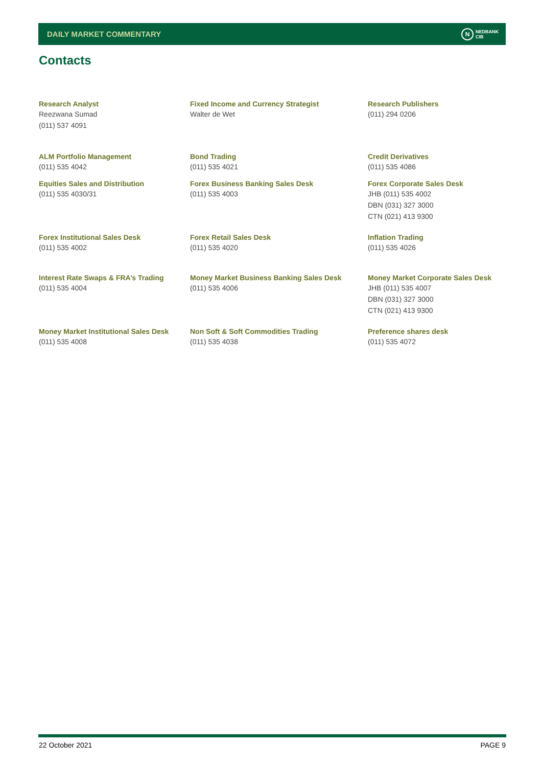DAILY MARKET COMMENTARY
N NEDBANK
CIB
Contacts
| Research Analyst Reezwana Sumad (011) 537 4091 | Fixed Income and Currency Strategist Walter de Wet | Research Publishers (011) 294 0206 |
| ALM Portfolio Management (011) 535 4042 | Bond Trading (011) 535 4021 | Credit Derivatives (011) 535 4086 |
| Equities Sales and Distribution (011) 535 4030/31 | Forex Business Banking Sales Desk (011) 535 4003 | Forex Corporate Sales Desk JHB (011) 535 4002 DBN (031) 327 3000 CTN (021) 413 9300 |
| Forex Institutional Sales Desk (011) 535 4002 | Forex Retail Sales Desk (011) 535 4020 | Inflation Trading (011) 535 4026 |
| Interest Rate Swaps & FRA’s Trading (011) 535 4004 | Money Market Business Banking Sales Desk (011) 535 4006 | Money Market Corporate Sales Desk JHB (011) 535 4007 DBN (031) 327 3000 CTN (021) 413 9300 |
| Money Market Institutional Sales Desk (011) 535 4008 | Non Soft & Soft Commodities Trading (011) 535 4038 | Preference shares desk (011) 535 4072 |
22 October 2021 PAGE 9